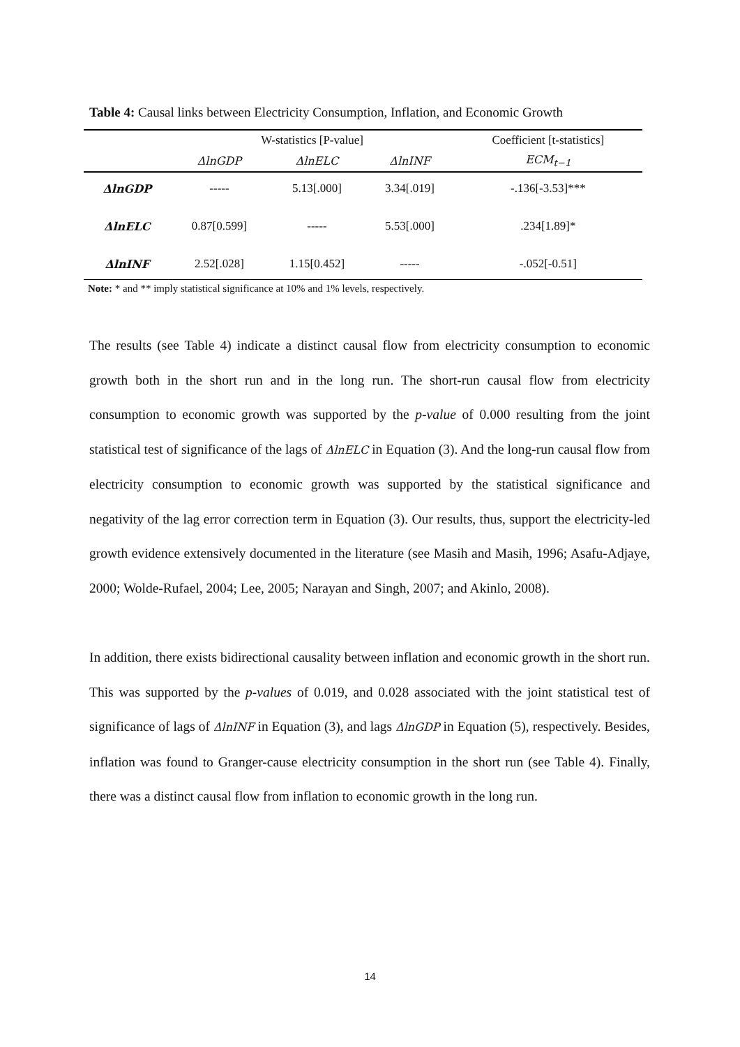Table 4: Causal links between Electricity Consumption, Inflation, and Economic Growth
| | W-statistics [P-value] | | | Coefficient [t-statistics] |
| --- | --- | --- | --- | --- |
| | ΔlnGDP | ΔlnELC | ΔlnINF | ECM<sub>t−1</sub> |
| ΔlnGDP | ----- | 5.13[.000] | 3.34[.019] | -.136[-3.53]*** |
| ΔlnELC | 0.87[0.599] | ----- | 5.53[.000] | .234[1.89]* |
| ΔlnINF | 2.52[.028] | 1.15[0.452] | ----- | -.052[-0.51] |
Note: * and ** imply statistical significance at 10% and 1% levels, respectively.
The results (see Table 4) indicate a distinct causal flow from electricity consumption to economic growth both in the short run and in the long run. The short-run causal flow from electricity consumption to economic growth was supported by the p-value of 0.000 resulting from the joint statistical test of significance of the lags of ΔlnELC in Equation (3). And the long-run causal flow from electricity consumption to economic growth was supported by the statistical significance and negativity of the lag error correction term in Equation (3). Our results, thus, support the electricity-led growth evidence extensively documented in the literature (see Masih and Masih, 1996; Asafu-Adjaye, 2000; Wolde-Rufael, 2004; Lee, 2005; Narayan and Singh, 2007; and Akinlo, 2008).
In addition, there exists bidirectional causality between inflation and economic growth in the short run. This was supported by the p-values of 0.019, and 0.028 associated with the joint statistical test of significance of lags of ΔlnINF in Equation (3), and lags ΔlnGDP in Equation (5), respectively. Besides, inflation was found to Granger-cause electricity consumption in the short run (see Table 4). Finally, there was a distinct causal flow from inflation to economic growth in the long run.
14